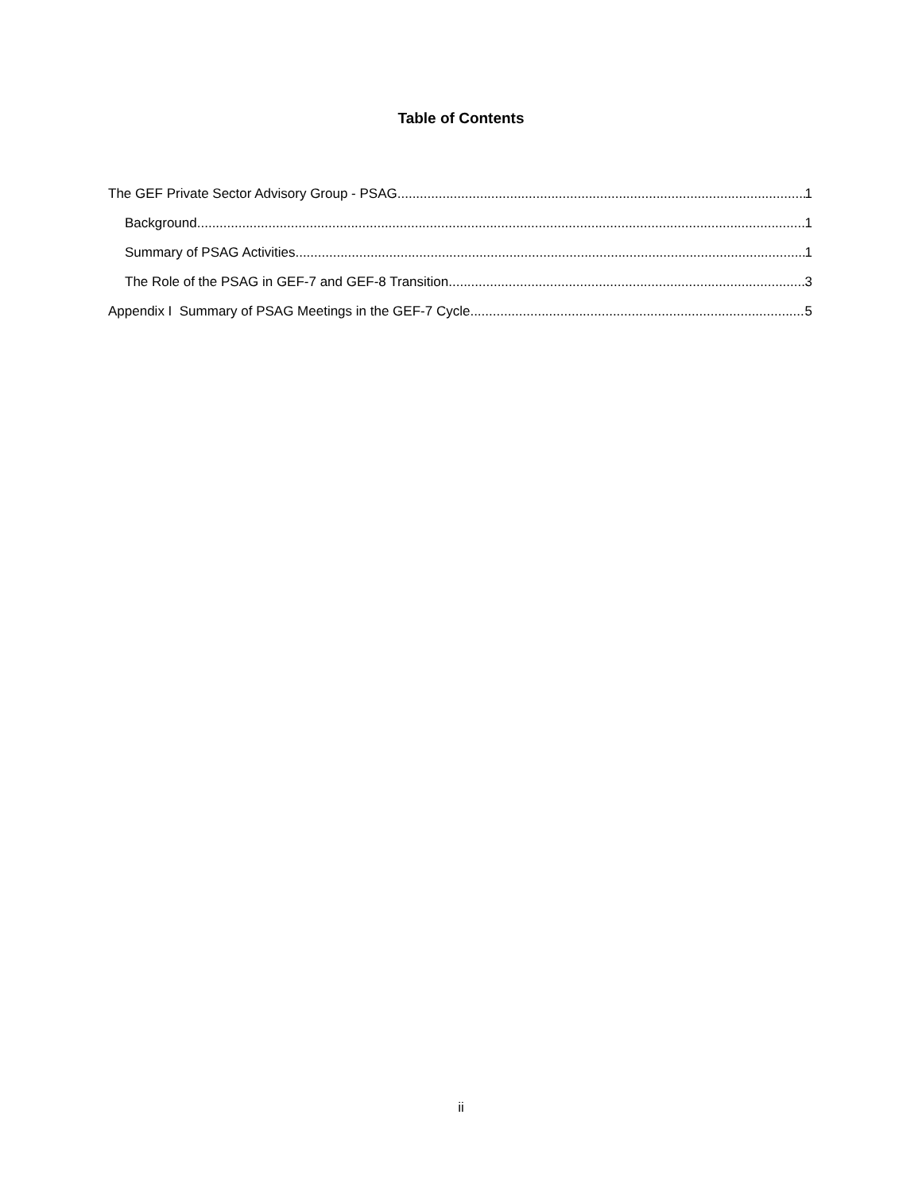Table of Contents
The GEF Private Sector Advisory Group - PSAG 1
Background 1
Summary of PSAG Activities 1
The Role of the PSAG in GEF-7 and GEF-8 Transition 3
Appendix I Summary of PSAG Meetings in the GEF-7 Cycle 5
ii